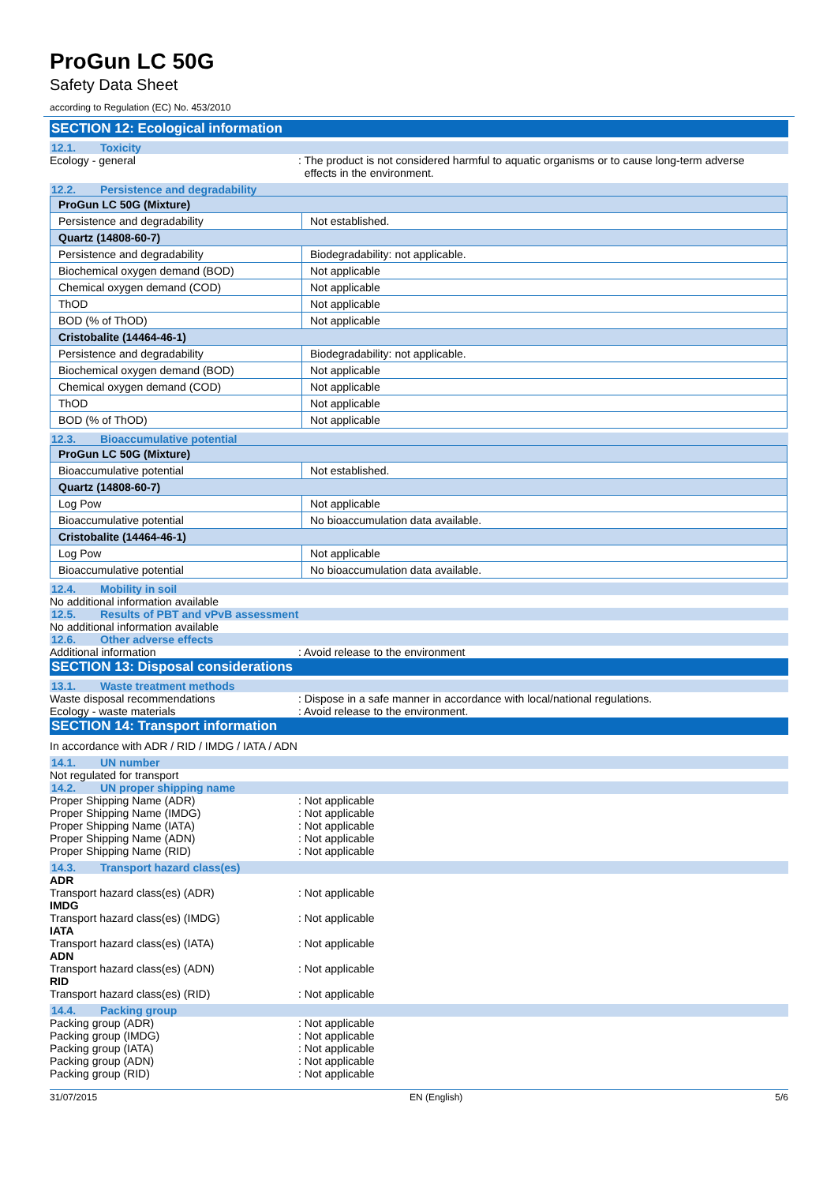ProGun LC 50G
Safety Data Sheet
according to Regulation (EC) No. 453/2010
SECTION 12: Ecological information
12.1. Toxicity
Ecology - general : The product is not considered harmful to aquatic organisms or to cause long-term adverse
effects in the environment.
12.2. Persistence and degradability
| ProGun LC 50G (Mixture) | |
| Persistence and degradability | Not established. |
| Quartz (14808-60-7) | |
| Persistence and degradability | Biodegradability: not applicable. |
| Biochemical oxygen demand (BOD) | Not applicable |
| Chemical oxygen demand (COD) | Not applicable |
| ThOD | Not applicable |
| BOD (% of ThOD) | Not applicable |
| Cristobalite (14464-46-1) | |
| Persistence and degradability | Biodegradability: not applicable. |
| Biochemical oxygen demand (BOD) | Not applicable |
| Chemical oxygen demand (COD) | Not applicable |
| ThOD | Not applicable |
| BOD (% of ThOD) | Not applicable |
12.3. Bioaccumulative potential
| ProGun LC 50G (Mixture) | |
| Bioaccumulative potential | Not established. |
| Quartz (14808-60-7) | |
| Log Pow | Not applicable |
| Bioaccumulative potential | No bioaccumulation data available. |
| Cristobalite (14464-46-1) | |
| Log Pow | Not applicable |
| Bioaccumulative potential | No bioaccumulation data available. |
12.4. Mobility in soil
No additional information available
12.5. Results of PBT and vPvB assessment
No additional information available
12.6. Other adverse effects
Additional information : Avoid release to the environment
SECTION 13: Disposal considerations
13.1. Waste treatment methods
Waste disposal recommendations : Dispose in a safe manner in accordance with local/national regulations.
Ecology - waste materials : Avoid release to the environment.
SECTION 14: Transport information
In accordance with ADR / RID / IMDG / IATA / ADN
14.1. UN number
Not regulated for transport
14.2. UN proper shipping name
Proper Shipping Name (ADR) : Not applicable
Proper Shipping Name (IMDG) : Not applicable
Proper Shipping Name (IATA) : Not applicable
Proper Shipping Name (ADN) : Not applicable
Proper Shipping Name (RID) : Not applicable
14.3. Transport hazard class(es)
ADR
Transport hazard class(es) (ADR) : Not applicable
IMDG
Transport hazard class(es) (IMDG) : Not applicable
IATA
Transport hazard class(es) (IATA) : Not applicable
ADN
Transport hazard class(es) (ADN) : Not applicable
RID
Transport hazard class(es) (RID) : Not applicable
14.4. Packing group
Packing group (ADR) : Not applicable
Packing group (IMDG) : Not applicable
Packing group (IATA) : Not applicable
Packing group (ADN) : Not applicable
Packing group (RID) : Not applicable
31/07/2015 EN (English) 5/6